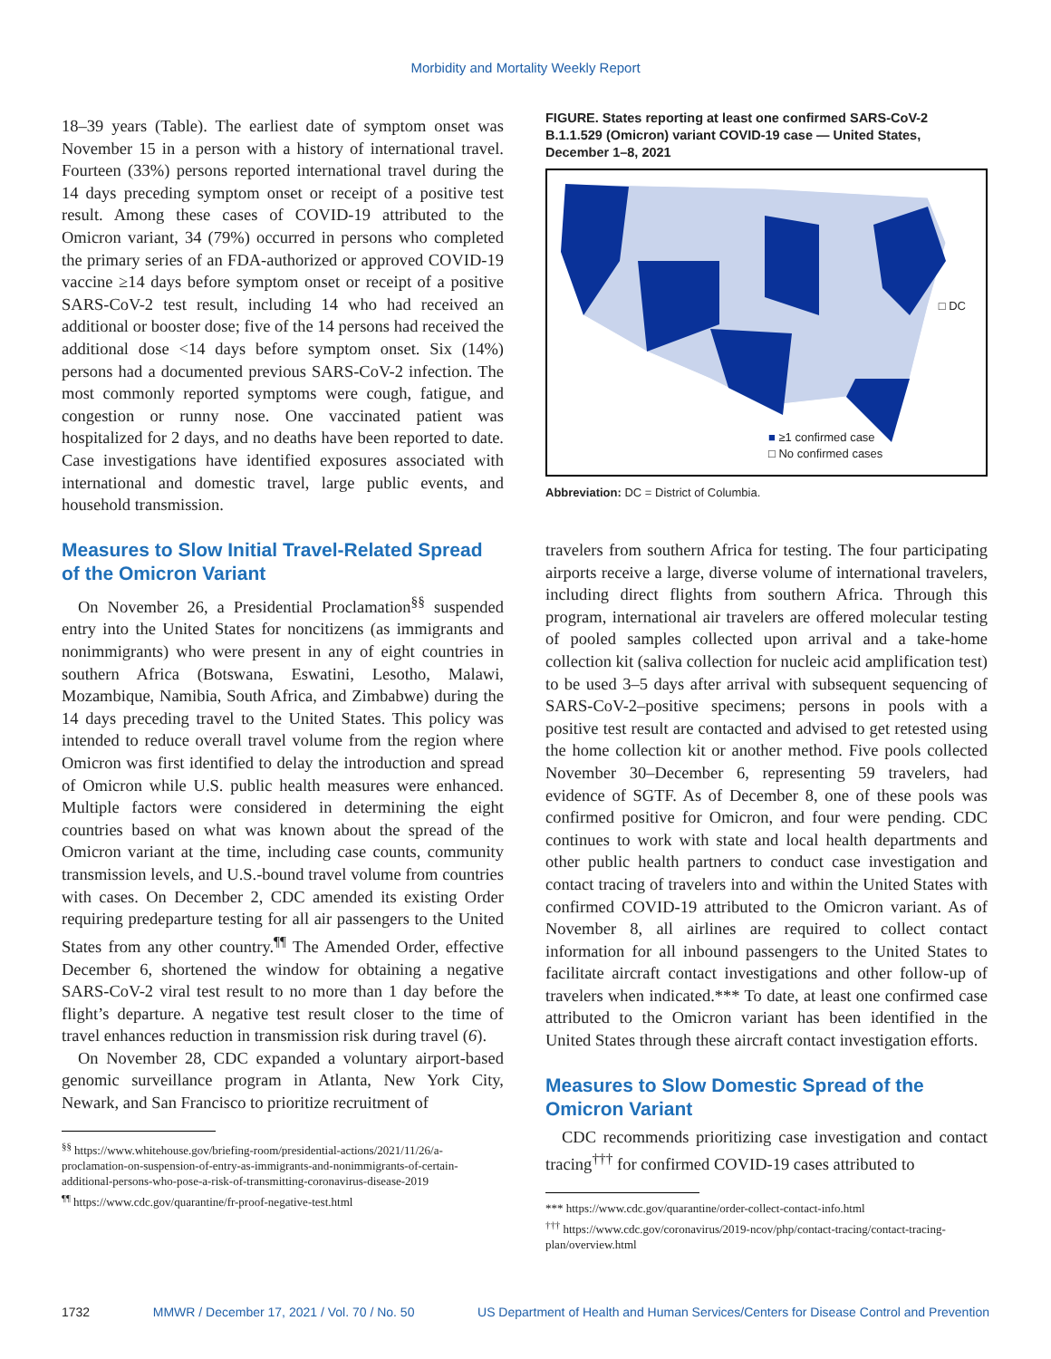Morbidity and Mortality Weekly Report
18–39 years (Table). The earliest date of symptom onset was November 15 in a person with a history of international travel. Fourteen (33%) persons reported international travel during the 14 days preceding symptom onset or receipt of a positive test result. Among these cases of COVID-19 attributed to the Omicron variant, 34 (79%) occurred in persons who completed the primary series of an FDA-authorized or approved COVID-19 vaccine ≥14 days before symptom onset or receipt of a positive SARS-CoV-2 test result, including 14 who had received an additional or booster dose; five of the 14 persons had received the additional dose <14 days before symptom onset. Six (14%) persons had a documented previous SARS-CoV-2 infection. The most commonly reported symptoms were cough, fatigue, and congestion or runny nose. One vaccinated patient was hospitalized for 2 days, and no deaths have been reported to date. Case investigations have identified exposures associated with international and domestic travel, large public events, and household transmission.
Measures to Slow Initial Travel-Related Spread of the Omicron Variant
On November 26, a Presidential Proclamation<sup>§§</sup> suspended entry into the United States for noncitizens (as immigrants and nonimmigrants) who were present in any of eight countries in southern Africa (Botswana, Eswatini, Lesotho, Malawi, Mozambique, Namibia, South Africa, and Zimbabwe) during the 14 days preceding travel to the United States. This policy was intended to reduce overall travel volume from the region where Omicron was first identified to delay the introduction and spread of Omicron while U.S. public health measures were enhanced. Multiple factors were considered in determining the eight countries based on what was known about the spread of the Omicron variant at the time, including case counts, community transmission levels, and U.S.-bound travel volume from countries with cases. On December 2, CDC amended its existing Order requiring predeparture testing for all air passengers to the United States from any other country.<sup>¶¶</sup> The Amended Order, effective December 6, shortened the window for obtaining a negative SARS-CoV-2 viral test result to no more than 1 day before the flight’s departure. A negative test result closer to the time of travel enhances reduction in transmission risk during travel (6).
On November 28, CDC expanded a voluntary airport-based genomic surveillance program in Atlanta, New York City, Newark, and San Francisco to prioritize recruitment of
<sup>§§</sup> https://www.whitehouse.gov/briefing-room/presidential-actions/2021/11/26/a-proclamation-on-suspension-of-entry-as-immigrants-and-nonimmigrants-of-certain-additional-persons-who-pose-a-risk-of-transmitting-coronavirus-disease-2019
<sup>¶¶</sup> https://www.cdc.gov/quarantine/fr-proof-negative-test.html
FIGURE. States reporting at least one confirmed SARS-CoV-2 B.1.1.529 (Omicron) variant COVID-19 case — United States, December 1–8, 2021
□ DC
■ ≥1 confirmed case
□ No confirmed cases
Abbreviation: DC = District of Columbia.
travelers from southern Africa for testing. The four participating airports receive a large, diverse volume of international travelers, including direct flights from southern Africa. Through this program, international air travelers are offered molecular testing of pooled samples collected upon arrival and a take-home collection kit (saliva collection for nucleic acid amplification test) to be used 3–5 days after arrival with subsequent sequencing of SARS-CoV-2–positive specimens; persons in pools with a positive test result are contacted and advised to get retested using the home collection kit or another method. Five pools collected November 30–December 6, representing 59 travelers, had evidence of SGTF. As of December 8, one of these pools was confirmed positive for Omicron, and four were pending. CDC continues to work with state and local health departments and other public health partners to conduct case investigation and contact tracing of travelers into and within the United States with confirmed COVID-19 attributed to the Omicron variant. As of November 8, all airlines are required to collect contact information for all inbound passengers to the United States to facilitate aircraft contact investigations and other follow-up of travelers when indicated.*** To date, at least one confirmed case attributed to the Omicron variant has been identified in the United States through these aircraft contact investigation efforts.
Measures to Slow Domestic Spread of the Omicron Variant
CDC recommends prioritizing case investigation and contact tracing<sup>†††</sup> for confirmed COVID-19 cases attributed to
*** https://www.cdc.gov/quarantine/order-collect-contact-info.html
<sup>†††</sup> https://www.cdc.gov/coronavirus/2019-ncov/php/contact-tracing/contact-tracing-plan/overview.html
1732 MMWR / December 17, 2021 / Vol. 70 / No. 50 US Department of Health and Human Services/Centers for Disease Control and Prevention